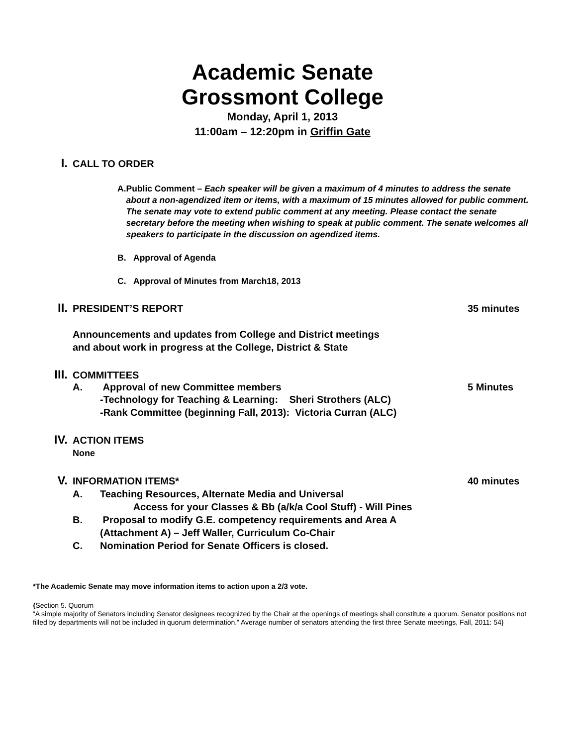Academic Senate
Grossmont College
Monday, April 1, 2013
11:00am – 12:20pm in Griffin Gate
I. CALL TO ORDER
A. Public Comment – Each speaker will be given a maximum of 4 minutes to address the senate about a non-agendized item or items, with a maximum of 15 minutes allowed for public comment. The senate may vote to extend public comment at any meeting. Please contact the senate secretary before the meeting when wishing to speak at public comment. The senate welcomes all speakers to participate in the discussion on agendized items.
B. Approval of Agenda
C. Approval of Minutes from March18, 2013
II. PRESIDENT’S REPORT 35 minutes
Announcements and updates from College and District meetings
and about work in progress at the College, District & State
III. COMMITTEES
A. Approval of new Committee members 5 Minutes
-Technology for Teaching & Learning: Sheri Strothers (ALC)
-Rank Committee (beginning Fall, 2013): Victoria Curran (ALC)
IV. ACTION ITEMS
None
V. INFORMATION ITEMS* 40 minutes
A. Teaching Resources, Alternate Media and Universal
Access for your Classes & Bb (a/k/a Cool Stuff) - Will Pines
B. Proposal to modify G.E. competency requirements and Area A
(Attachment A) – Jeff Waller, Curriculum Co-Chair
C. Nomination Period for Senate Officers is closed.
*The Academic Senate may move information items to action upon a 2/3 vote.
{Section 5. Quorum
“A simple majority of Senators including Senator designees recognized by the Chair at the openings of meetings shall constitute a quorum. Senator positions not filled by departments will not be included in quorum determination.” Average number of senators attending the first three Senate meetings, Fall, 2011: 54}